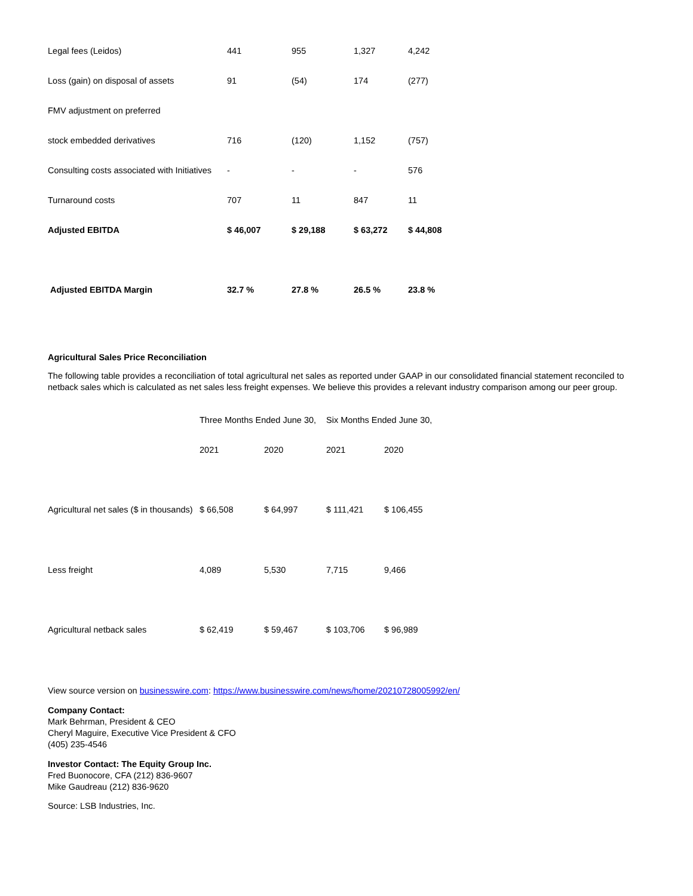| Legal fees (Leidos) | 441 | 955 | 1,327 | 4,242 |
| Loss (gain) on disposal of assets | 91 | (54) | 174 | (277) |
| FMV adjustment on preferred | | | | |
| stock embedded derivatives | 716 | (120) | 1,152 | (757) |
| Consulting costs associated with Initiatives | - | - | - | 576 |
| Turnaround costs | 707 | 11 | 847 | 11 |
| Adjusted EBITDA | $ 46,007 | $ 29,188 | $ 63,272 | $ 44,808 |
| Adjusted EBITDA Margin | 32.7 % | 27.8 % | 26.5 % | 23.8 % |
Agricultural Sales Price Reconciliation
The following table provides a reconciliation of total agricultural net sales as reported under GAAP in our consolidated financial statement reconciled to netback sales which is calculated as net sales less freight expenses. We believe this provides a relevant industry comparison among our peer group.
| | Three Months Ended June 30, | | Six Months Ended June 30, | |
| | 2021 | 2020 | 2021 | 2020 |
| Agricultural net sales ($ in thousands) | $ 66,508 | $ 64,997 | $ 111,421 | $ 106,455 |
| Less freight | 4,089 | 5,530 | 7,715 | 9,466 |
| Agricultural netback sales | $ 62,419 | $ 59,467 | $ 103,706 | $ 96,989 |
View source version on businesswire.com: https://www.businesswire.com/news/home/20210728005992/en/
Company Contact:
Mark Behrman, President & CEO
Cheryl Maguire, Executive Vice President & CFO
(405) 235-4546
Investor Contact: The Equity Group Inc.
Fred Buonocore, CFA (212) 836-9607
Mike Gaudreau (212) 836-9620
Source: LSB Industries, Inc.